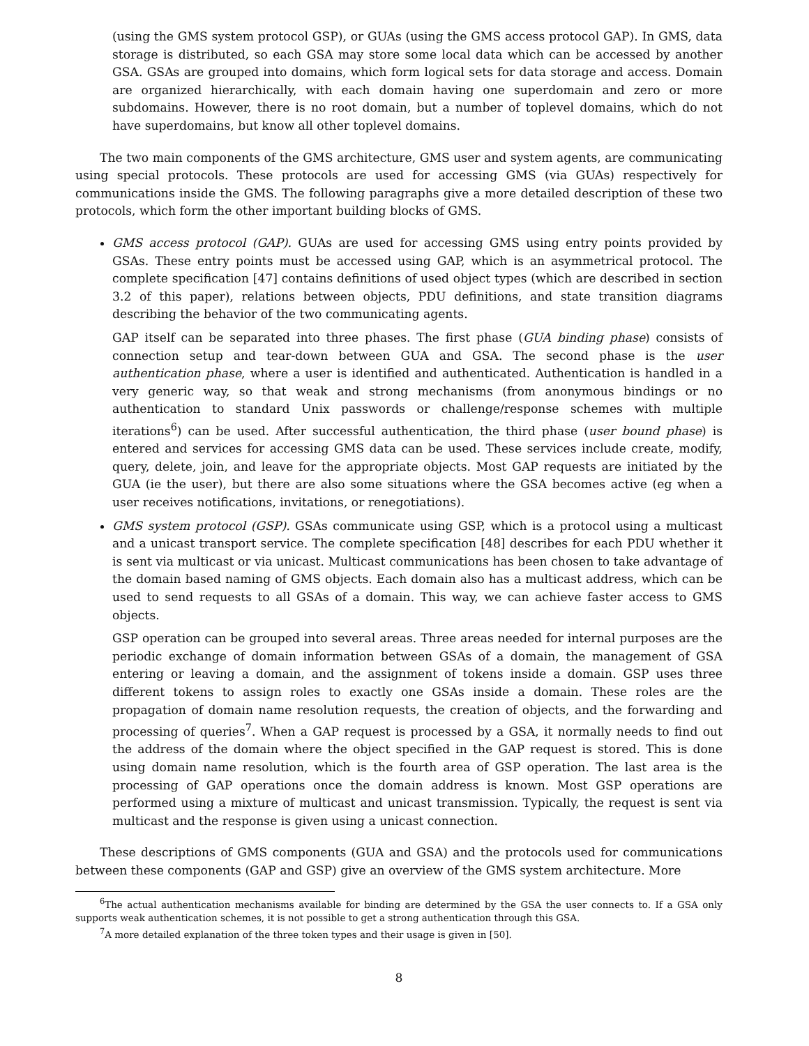(using the GMS system protocol GSP), or GUAs (using the GMS access protocol GAP). In GMS, data storage is distributed, so each GSA may store some local data which can be accessed by another GSA. GSAs are grouped into domains, which form logical sets for data storage and access. Domain are organized hierarchically, with each domain having one superdomain and zero or more subdomains. However, there is no root domain, but a number of toplevel domains, which do not have superdomains, but know all other toplevel domains.
The two main components of the GMS architecture, GMS user and system agents, are communicating using special protocols. These protocols are used for accessing GMS (via GUAs) respectively for communications inside the GMS. The following paragraphs give a more detailed description of these two protocols, which form the other important building blocks of GMS.
GMS access protocol (GAP). GUAs are used for accessing GMS using entry points provided by GSAs. These entry points must be accessed using GAP, which is an asymmetrical protocol. The complete specification [47] contains definitions of used object types (which are described in section 3.2 of this paper), relations between objects, PDU definitions, and state transition diagrams describing the behavior of the two communicating agents.
GAP itself can be separated into three phases. The first phase (GUA binding phase) consists of connection setup and tear-down between GUA and GSA. The second phase is the user authentication phase, where a user is identified and authenticated. Authentication is handled in a very generic way, so that weak and strong mechanisms (from anonymous bindings or no authentication to standard Unix passwords or challenge/response schemes with multiple iterations<sup>6</sup>) can be used. After successful authentication, the third phase (user bound phase) is entered and services for accessing GMS data can be used. These services include create, modify, query, delete, join, and leave for the appropriate objects. Most GAP requests are initiated by the GUA (ie the user), but there are also some situations where the GSA becomes active (eg when a user receives notifications, invitations, or renegotiations).
GMS system protocol (GSP). GSAs communicate using GSP, which is a protocol using a multicast and a unicast transport service. The complete specification [48] describes for each PDU whether it is sent via multicast or via unicast. Multicast communications has been chosen to take advantage of the domain based naming of GMS objects. Each domain also has a multicast address, which can be used to send requests to all GSAs of a domain. This way, we can achieve faster access to GMS objects.
GSP operation can be grouped into several areas. Three areas needed for internal purposes are the periodic exchange of domain information between GSAs of a domain, the management of GSA entering or leaving a domain, and the assignment of tokens inside a domain. GSP uses three different tokens to assign roles to exactly one GSAs inside a domain. These roles are the propagation of domain name resolution requests, the creation of objects, and the forwarding and processing of queries<sup>7</sup>. When a GAP request is processed by a GSA, it normally needs to find out the address of the domain where the object specified in the GAP request is stored. This is done using domain name resolution, which is the fourth area of GSP operation. The last area is the processing of GAP operations once the domain address is known. Most GSP operations are performed using a mixture of multicast and unicast transmission. Typically, the request is sent via multicast and the response is given using a unicast connection.
These descriptions of GMS components (GUA and GSA) and the protocols used for communications between these components (GAP and GSP) give an overview of the GMS system architecture. More
<sup>6</sup> The actual authentication mechanisms available for binding are determined by the GSA the user connects to. If a GSA only supports weak authentication schemes, it is not possible to get a strong authentication through this GSA.
<sup>7</sup> A more detailed explanation of the three token types and their usage is given in [50].
8